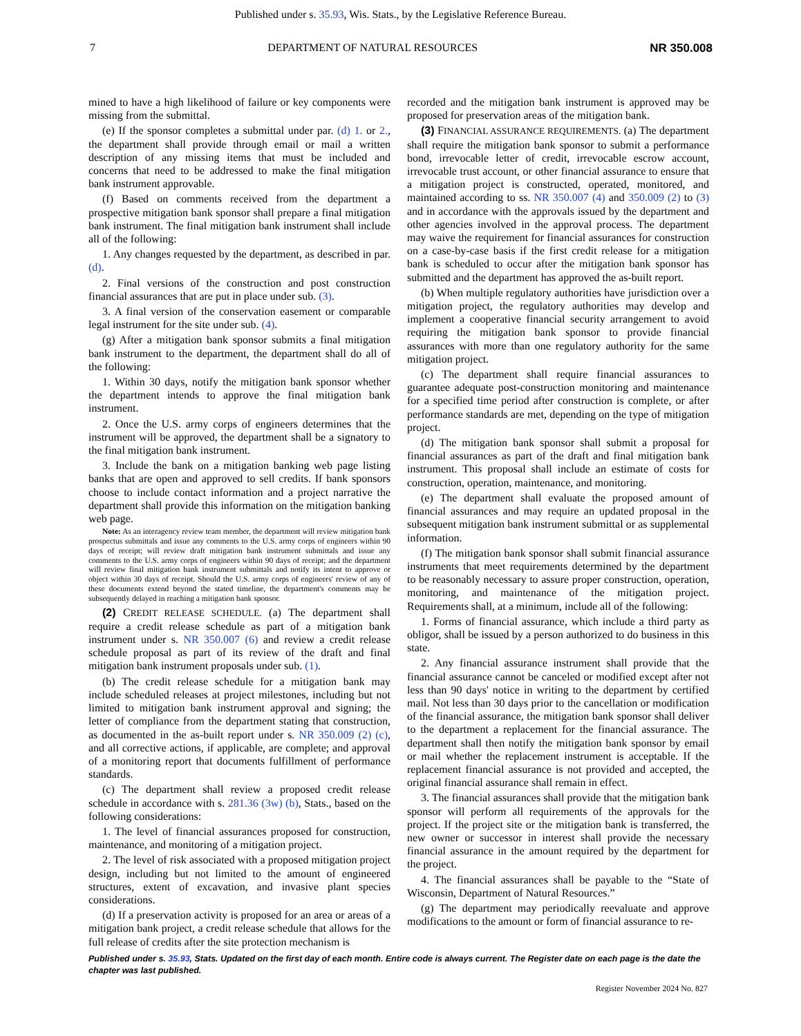Published under s. 35.93, Wis. Stats., by the Legislative Reference Bureau.
7 DEPARTMENT OF NATURAL RESOURCES NR 350.008
mined to have a high likelihood of failure or key components were missing from the submittal.
(e) If the sponsor completes a submittal under par. (d) 1. or 2., the department shall provide through email or mail a written description of any missing items that must be included and concerns that need to be addressed to make the final mitigation bank instrument approvable.
(f) Based on comments received from the department a prospective mitigation bank sponsor shall prepare a final mitigation bank instrument. The final mitigation bank instrument shall include all of the following:
1. Any changes requested by the department, as described in par. (d).
2. Final versions of the construction and post construction financial assurances that are put in place under sub. (3).
3. A final version of the conservation easement or comparable legal instrument for the site under sub. (4).
(g) After a mitigation bank sponsor submits a final mitigation bank instrument to the department, the department shall do all of the following:
1. Within 30 days, notify the mitigation bank sponsor whether the department intends to approve the final mitigation bank instrument.
2. Once the U.S. army corps of engineers determines that the instrument will be approved, the department shall be a signatory to the final mitigation bank instrument.
3. Include the bank on a mitigation banking web page listing banks that are open and approved to sell credits. If bank sponsors choose to include contact information and a project narrative the department shall provide this information on the mitigation banking web page.
Note: As an interagency review team member, the department will review mitigation bank prospectus submittals and issue any comments to the U.S. army corps of engineers within 90 days of receipt; will review draft mitigation bank instrument submittals and issue any comments to the U.S. army corps of engineers within 90 days of receipt; and the department will review final mitigation bank instrument submittals and notify its intent to approve or object within 30 days of receipt. Should the U.S. army corps of engineers' review of any of these documents extend beyond the stated timeline, the department's comments may be subsequently delayed in reaching a mitigation bank sponsor.
(2) CREDIT RELEASE SCHEDULE. (a) The department shall require a credit release schedule as part of a mitigation bank instrument under s. NR 350.007 (6) and review a credit release schedule proposal as part of its review of the draft and final mitigation bank instrument proposals under sub. (1).
(b) The credit release schedule for a mitigation bank may include scheduled releases at project milestones, including but not limited to mitigation bank instrument approval and signing; the letter of compliance from the department stating that construction, as documented in the as-built report under s. NR 350.009 (2) (c), and all corrective actions, if applicable, are complete; and approval of a monitoring report that documents fulfillment of performance standards.
(c) The department shall review a proposed credit release schedule in accordance with s. 281.36 (3w) (b), Stats., based on the following considerations:
1. The level of financial assurances proposed for construction, maintenance, and monitoring of a mitigation project.
2. The level of risk associated with a proposed mitigation project design, including but not limited to the amount of engineered structures, extent of excavation, and invasive plant species considerations.
(d) If a preservation activity is proposed for an area or areas of a mitigation bank project, a credit release schedule that allows for the full release of credits after the site protection mechanism is
recorded and the mitigation bank instrument is approved may be proposed for preservation areas of the mitigation bank.
(3) FINANCIAL ASSURANCE REQUIREMENTS. (a) The department shall require the mitigation bank sponsor to submit a performance bond, irrevocable letter of credit, irrevocable escrow account, irrevocable trust account, or other financial assurance to ensure that a mitigation project is constructed, operated, monitored, and maintained according to ss. NR 350.007 (4) and 350.009 (2) to (3) and in accordance with the approvals issued by the department and other agencies involved in the approval process. The department may waive the requirement for financial assurances for construction on a case-by-case basis if the first credit release for a mitigation bank is scheduled to occur after the mitigation bank sponsor has submitted and the department has approved the as-built report.
(b) When multiple regulatory authorities have jurisdiction over a mitigation project, the regulatory authorities may develop and implement a cooperative financial security arrangement to avoid requiring the mitigation bank sponsor to provide financial assurances with more than one regulatory authority for the same mitigation project.
(c) The department shall require financial assurances to guarantee adequate post-construction monitoring and maintenance for a specified time period after construction is complete, or after performance standards are met, depending on the type of mitigation project.
(d) The mitigation bank sponsor shall submit a proposal for financial assurances as part of the draft and final mitigation bank instrument. This proposal shall include an estimate of costs for construction, operation, maintenance, and monitoring.
(e) The department shall evaluate the proposed amount of financial assurances and may require an updated proposal in the subsequent mitigation bank instrument submittal or as supplemental information.
(f) The mitigation bank sponsor shall submit financial assurance instruments that meet requirements determined by the department to be reasonably necessary to assure proper construction, operation, monitoring, and maintenance of the mitigation project. Requirements shall, at a minimum, include all of the following:
1. Forms of financial assurance, which include a third party as obligor, shall be issued by a person authorized to do business in this state.
2. Any financial assurance instrument shall provide that the financial assurance cannot be canceled or modified except after not less than 90 days' notice in writing to the department by certified mail. Not less than 30 days prior to the cancellation or modification of the financial assurance, the mitigation bank sponsor shall deliver to the department a replacement for the financial assurance. The department shall then notify the mitigation bank sponsor by email or mail whether the replacement instrument is acceptable. If the replacement financial assurance is not provided and accepted, the original financial assurance shall remain in effect.
3. The financial assurances shall provide that the mitigation bank sponsor will perform all requirements of the approvals for the project. If the project site or the mitigation bank is transferred, the new owner or successor in interest shall provide the necessary financial assurance in the amount required by the department for the project.
4. The financial assurances shall be payable to the “State of Wisconsin, Department of Natural Resources.”
(g) The department may periodically reevaluate and approve modifications to the amount or form of financial assurance to re-
Published under s. 35.93, Stats. Updated on the first day of each month. Entire code is always current. The Register date on each page is the date the chapter was last published.
Register November 2024 No. 827